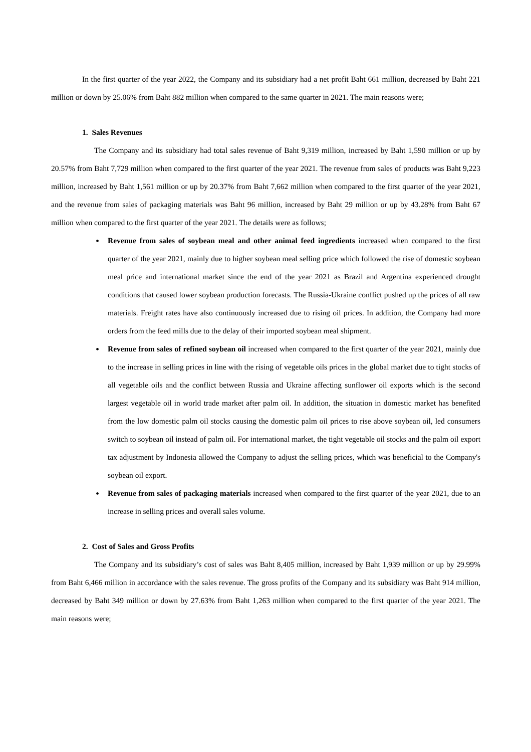In the first quarter of the year 2022, the Company and its subsidiary had a net profit Baht 661 million, decreased by Baht 221 million or down by 25.06% from Baht 882 million when compared to the same quarter in 2021. The main reasons were;
1. Sales Revenues
The Company and its subsidiary had total sales revenue of Baht 9,319 million, increased by Baht 1,590 million or up by 20.57% from Baht 7,729 million when compared to the first quarter of the year 2021. The revenue from sales of products was Baht 9,223 million, increased by Baht 1,561 million or up by 20.37% from Baht 7,662 million when compared to the first quarter of the year 2021, and the revenue from sales of packaging materials was Baht 96 million, increased by Baht 29 million or up by 43.28% from Baht 67 million when compared to the first quarter of the year 2021. The details were as follows;
• Revenue from sales of soybean meal and other animal feed ingredients increased when compared to the first quarter of the year 2021, mainly due to higher soybean meal selling price which followed the rise of domestic soybean meal price and international market since the end of the year 2021 as Brazil and Argentina experienced drought conditions that caused lower soybean production forecasts. The Russia-Ukraine conflict pushed up the prices of all raw materials. Freight rates have also continuously increased due to rising oil prices. In addition, the Company had more orders from the feed mills due to the delay of their imported soybean meal shipment.
• Revenue from sales of refined soybean oil increased when compared to the first quarter of the year 2021, mainly due to the increase in selling prices in line with the rising of vegetable oils prices in the global market due to tight stocks of all vegetable oils and the conflict between Russia and Ukraine affecting sunflower oil exports which is the second largest vegetable oil in world trade market after palm oil. In addition, the situation in domestic market has benefited from the low domestic palm oil stocks causing the domestic palm oil prices to rise above soybean oil, led consumers switch to soybean oil instead of palm oil. For international market, the tight vegetable oil stocks and the palm oil export tax adjustment by Indonesia allowed the Company to adjust the selling prices, which was beneficial to the Company's soybean oil export.
• Revenue from sales of packaging materials increased when compared to the first quarter of the year 2021, due to an increase in selling prices and overall sales volume.
2. Cost of Sales and Gross Profits
The Company and its subsidiary’s cost of sales was Baht 8,405 million, increased by Baht 1,939 million or up by 29.99% from Baht 6,466 million in accordance with the sales revenue. The gross profits of the Company and its subsidiary was Baht 914 million, decreased by Baht 349 million or down by 27.63% from Baht 1,263 million when compared to the first quarter of the year 2021. The main reasons were;